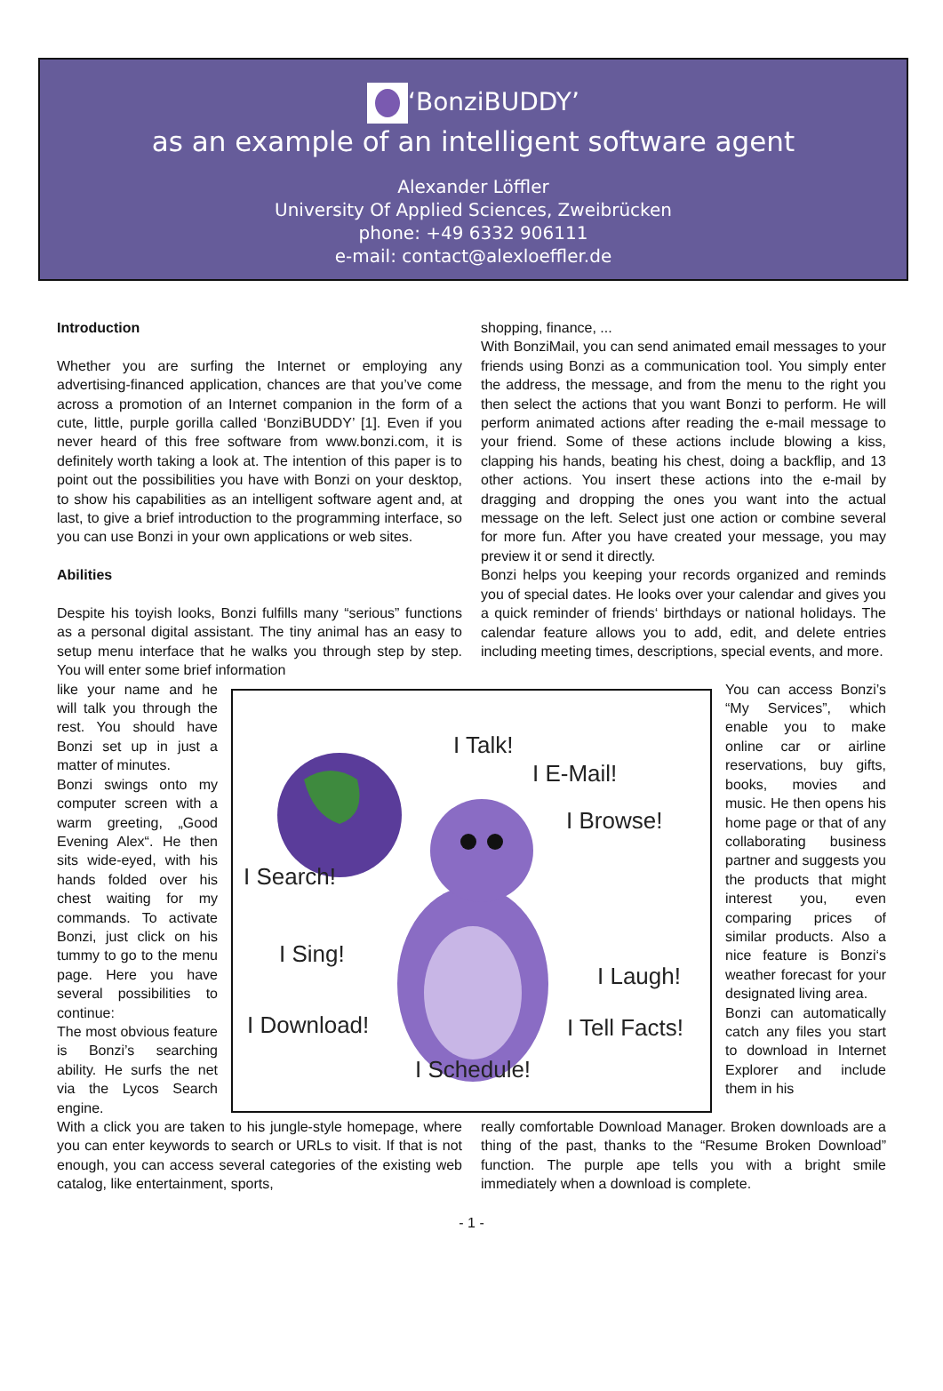‘BonziBUDDY’
as an example of an intelligent software agent
Alexander Löffler
University Of Applied Sciences, Zweibrücken
phone: +49 6332 906111
e-mail: contact@alexloeffler.de
Introduction
Whether you are surfing the Internet or employing any advertising-financed application, chances are that you’ve come across a promotion of an Internet companion in the form of a cute, little, purple gorilla called ‘BonziBUDDY’ [1]. Even if you never heard of this free software from www.bonzi.com, it is definitely worth taking a look at. The intention of this paper is to point out the possibilities you have with Bonzi on your desktop, to show his capabilities as an intelligent software agent and, at last, to give a brief introduction to the programming interface, so you can use Bonzi in your own applications or web sites.
Abilities
Despite his toyish looks, Bonzi fulfills many “serious” functions as a personal digital assistant. The tiny animal has an easy to setup menu interface that he walks you through step by step. You will enter some brief information
shopping, finance, ...
With BonziMail, you can send animated email messages to your friends using Bonzi as a communication tool. You simply enter the address, the message, and from the menu to the right you then select the actions that you want Bonzi to perform. He will perform animated actions after reading the e-mail message to your friend. Some of these actions include blowing a kiss, clapping his hands, beating his chest, doing a backflip, and 13 other actions. You insert these actions into the e-mail by dragging and dropping the ones you want into the actual message on the left. Select just one action or combine several for more fun. After you have created your message, you may preview it or send it directly.
Bonzi helps you keeping your records organized and reminds you of special dates. He looks over your calendar and gives you a quick reminder of friends‘ birthdays or national holidays. The calendar feature allows you to add, edit, and delete entries including meeting times, descriptions, special events, and more.
like your name and he will talk you through the rest. You should have Bonzi set up in just a matter of minutes.
Bonzi swings onto my computer screen with a warm greeting, „Good Evening Alex“. He then sits wide-eyed, with his hands folded over his chest waiting for my commands. To activate Bonzi, just click on his tummy to go to the menu page. Here you have several possibilities to continue:
The most obvious feature is Bonzi’s searching ability. He surfs the net via the Lycos Search engine.
I Talk!
I E-Mail!
I Browse!
I Search!
I Sing!
I Laugh!
I Download!
I Tell Facts!
I Schedule!
You can access Bonzi’s “My Services”, which enable you to make online car or airline reservations, buy gifts, books, movies and music. He then opens his home page or that of any collaborating business partner and suggests you the products that might interest you, even comparing prices of similar products. Also a nice feature is Bonzi‘s weather forecast for your designated living area.
Bonzi can automatically catch any files you start to download in Internet Explorer and include them in his
With a click you are taken to his jungle-style homepage, where you can enter keywords to search or URLs to visit. If that is not enough, you can access several categories of the existing web catalog, like entertainment, sports,
really comfortable Download Manager. Broken downloads are a thing of the past, thanks to the “Resume Broken Download” function. The purple ape tells you with a bright smile immediately when a download is complete.
- 1 -